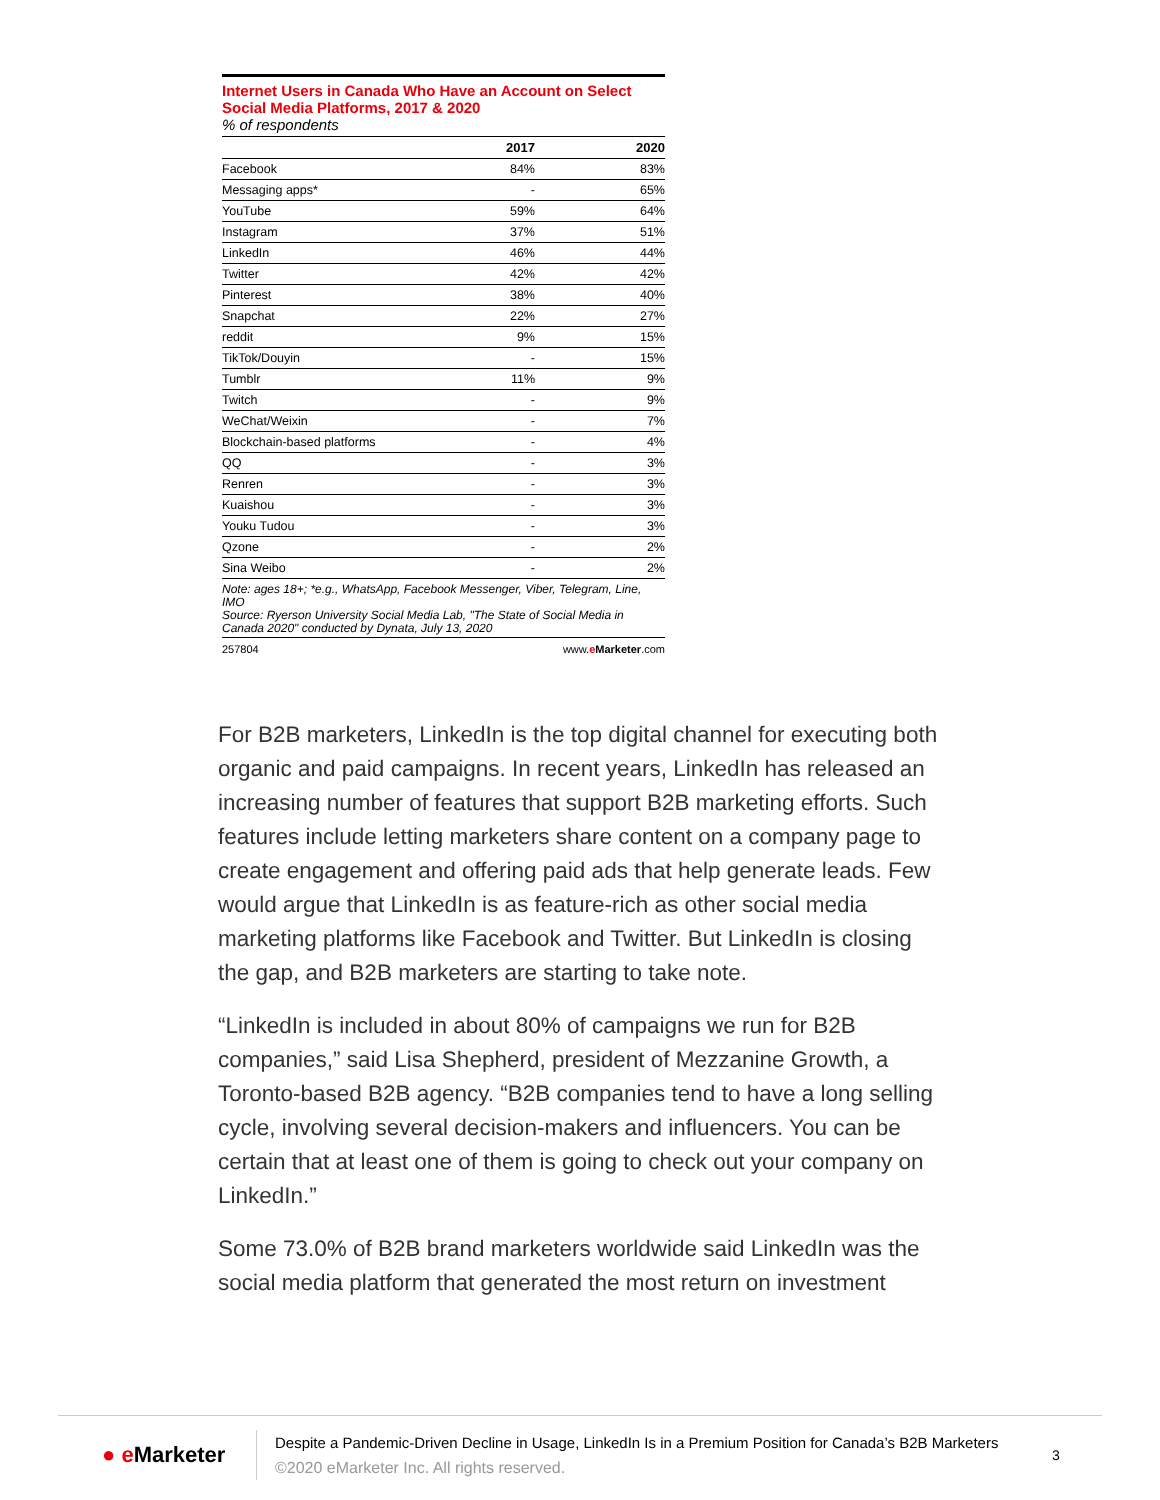Internet Users in Canada Who Have an Account on Select Social Media Platforms, 2017 & 2020
% of respondents
| | 2017 | 2020 |
| --- | --- | --- |
| Facebook | 84% | 83% |
| Messaging apps* | - | 65% |
| YouTube | 59% | 64% |
| Instagram | 37% | 51% |
| LinkedIn | 46% | 44% |
| Twitter | 42% | 42% |
| Pinterest | 38% | 40% |
| Snapchat | 22% | 27% |
| reddit | 9% | 15% |
| TikTok/Douyin | - | 15% |
| Tumblr | 11% | 9% |
| Twitch | - | 9% |
| WeChat/Weixin | - | 7% |
| Blockchain-based platforms | - | 4% |
| QQ | - | 3% |
| Renren | - | 3% |
| Kuaishou | - | 3% |
| Youku Tudou | - | 3% |
| Qzone | - | 2% |
| Sina Weibo | - | 2% |
Note: ages 18+; *e.g., WhatsApp, Facebook Messenger, Viber, Telegram, Line, IMO
Source: Ryerson University Social Media Lab, "The State of Social Media in Canada 2020" conducted by Dynata, July 13, 2020
257804 www.eMarketer.com
For B2B marketers, LinkedIn is the top digital channel for executing both organic and paid campaigns. In recent years, LinkedIn has released an increasing number of features that support B2B marketing efforts. Such features include letting marketers share content on a company page to create engagement and offering paid ads that help generate leads. Few would argue that LinkedIn is as feature-rich as other social media marketing platforms like Facebook and Twitter. But LinkedIn is closing the gap, and B2B marketers are starting to take note.
“LinkedIn is included in about 80% of campaigns we run for B2B companies,” said Lisa Shepherd, president of Mezzanine Growth, a Toronto-based B2B agency. “B2B companies tend to have a long selling cycle, involving several decision-makers and influencers. You can be certain that at least one of them is going to check out your company on LinkedIn.”
Some 73.0% of B2B brand marketers worldwide said LinkedIn was the social media platform that generated the most return on investment
● e Marketer
Despite a Pandemic-Driven Decline in Usage, LinkedIn Is in a Premium Position for Canada’s B2B Marketers
©2020 eMarketer Inc. All rights reserved.
3